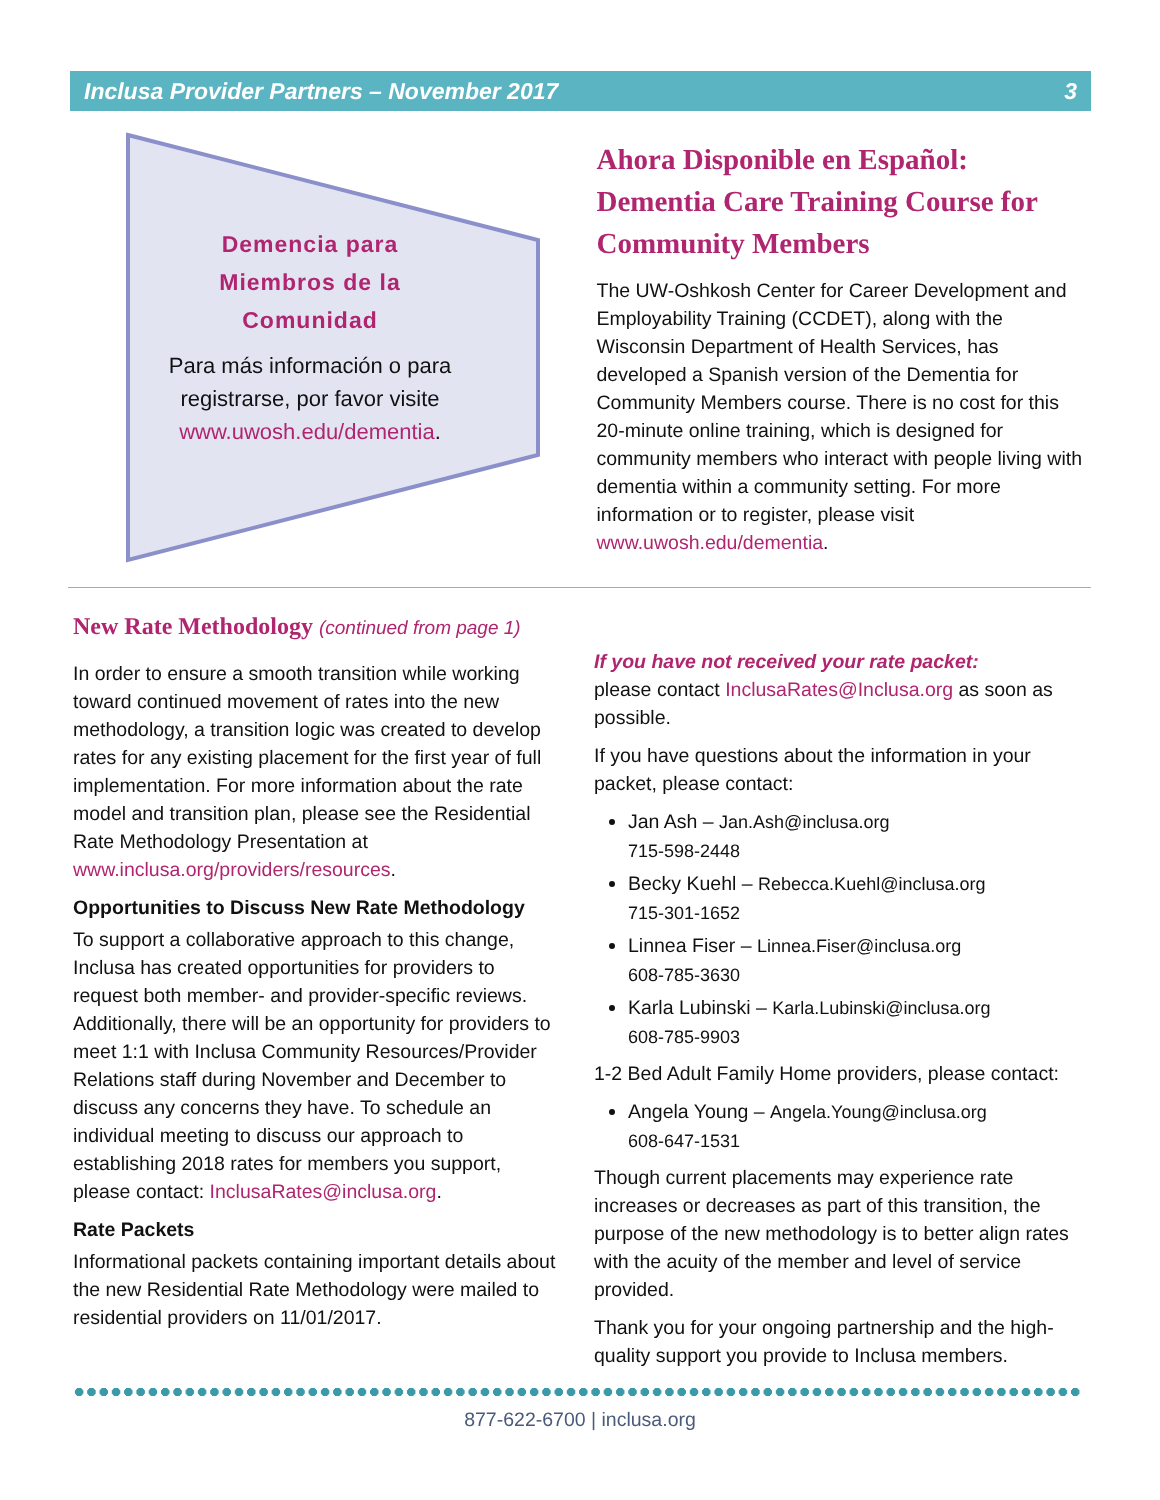Inclusa Provider Partners – November 2017 3
Demencia para
Miembros de la
Comunidad
Para más información o para registrarse, por favor visite www.uwosh.edu/dementia.
Ahora Disponible en Español:
Dementia Care Training Course for Community Members
The UW-Oshkosh Center for Career Development and Employability Training (CCDET), along with the Wisconsin Department of Health Services, has developed a Spanish version of the Dementia for Community Members course. There is no cost for this 20-minute online training, which is designed for community members who interact with people living with dementia within a community setting. For more information or to register, please visit www.uwosh.edu/dementia.
New Rate Methodology (continued from page 1)
In order to ensure a smooth transition while working toward continued movement of rates into the new methodology, a transition logic was created to develop rates for any existing placement for the first year of full implementation. For more information about the rate model and transition plan, please see the Residential Rate Methodology Presentation at www.inclusa.org/providers/resources.
Opportunities to Discuss New Rate Methodology
To support a collaborative approach to this change, Inclusa has created opportunities for providers to request both member- and provider-specific reviews. Additionally, there will be an opportunity for providers to meet 1:1 with Inclusa Community Resources/Provider Relations staff during November and December to discuss any concerns they have. To schedule an individual meeting to discuss our approach to establishing 2018 rates for members you support, please contact: InclusaRates@inclusa.org.
Rate Packets
Informational packets containing important details about the new Residential Rate Methodology were mailed to residential providers on 11/01/2017.
If you have not received your rate packet:
please contact InclusaRates@Inclusa.org as soon as possible.
If you have questions about the information in your packet, please contact:
Jan Ash – Jan.Ash@inclusa.org
715-598-2448
Becky Kuehl – Rebecca.Kuehl@inclusa.org
715-301-1652
Linnea Fiser – Linnea.Fiser@inclusa.org
608-785-3630
Karla Lubinski – Karla.Lubinski@inclusa.org
608-785-9903
1-2 Bed Adult Family Home providers, please contact:
Angela Young – Angela.Young@inclusa.org
608-647-1531
Though current placements may experience rate increases or decreases as part of this transition, the purpose of the new methodology is to better align rates with the acuity of the member and level of service provided.
Thank you for your ongoing partnership and the high-quality support you provide to Inclusa members.
877-622-6700 | inclusa.org